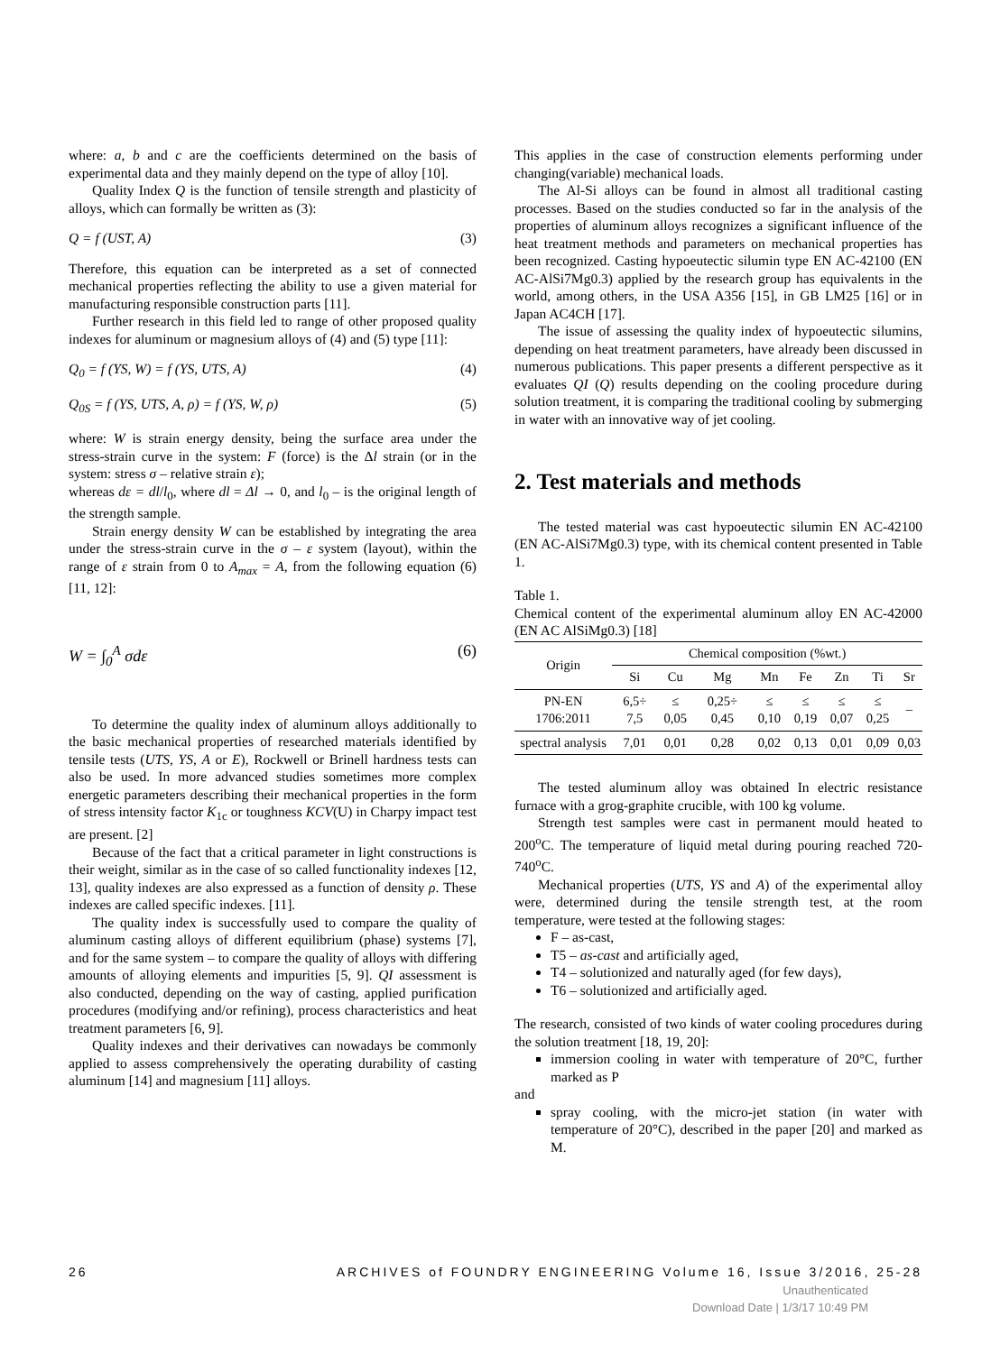where: a, b and c are the coefficients determined on the basis of experimental data and they mainly depend on the type of alloy [10].
Quality Index Q is the function of tensile strength and plasticity of alloys, which can formally be written as (3):
Q = f (UST, A) (3)
Therefore, this equation can be interpreted as a set of connected mechanical properties reflecting the ability to use a given material for manufacturing responsible construction parts [11].
Further research in this field led to range of other proposed quality indexes for aluminum or magnesium alloys of (4) and (5) type [11]:
Q<sub>0</sub> = f (YS, W) = f (YS, UTS, A) (4)
Q<sub>0S</sub> = f (YS, UTS, A, ρ) = f (YS, W, ρ) (5)
where: W is strain energy density, being the surface area under the stress-strain curve in the system: F (force) is the Δl strain (or in the system: stress σ – relative strain ε);
whereas dε = dl/l<sub>0</sub>, where dl = Δl → 0, and l<sub>0</sub> – is the original length of the strength sample.
Strain energy density W can be established by integrating the area under the stress-strain curve in the σ – ε system (layout), within the range of ε strain from 0 to A<sub>max</sub> = A, from the following equation (6) [11, 12]:
W = ∫<sub>0</sub><sup>A</sup> σdε (6)
To determine the quality index of aluminum alloys additionally to the basic mechanical properties of researched materials identified by tensile tests (UTS, YS, A or E), Rockwell or Brinell hardness tests can also be used. In more advanced studies sometimes more complex energetic parameters describing their mechanical properties in the form of stress intensity factor K<sub>1c</sub> or toughness KCV(U) in Charpy impact test are present. [2]
Because of the fact that a critical parameter in light constructions is their weight, similar as in the case of so called functionality indexes [12, 13], quality indexes are also expressed as a function of density ρ. These indexes are called specific indexes. [11].
The quality index is successfully used to compare the quality of aluminum casting alloys of different equilibrium (phase) systems [7], and for the same system – to compare the quality of alloys with differing amounts of alloying elements and impurities [5, 9]. QI assessment is also conducted, depending on the way of casting, applied purification procedures (modifying and/or refining), process characteristics and heat treatment parameters [6, 9].
Quality indexes and their derivatives can nowadays be commonly applied to assess comprehensively the operating durability of casting aluminum [14] and magnesium [11] alloys.
This applies in the case of construction elements performing under changing(variable) mechanical loads.
The Al-Si alloys can be found in almost all traditional casting processes. Based on the studies conducted so far in the analysis of the properties of aluminum alloys recognizes a significant influence of the heat treatment methods and parameters on mechanical properties has been recognized. Casting hypoeutectic silumin type EN AC-42100 (EN AC-AlSi7Mg0.3) applied by the research group has equivalents in the world, among others, in the USA A356 [15], in GB LM25 [16] or in Japan AC4CH [17].
The issue of assessing the quality index of hypoeutectic silumins, depending on heat treatment parameters, have already been discussed in numerous publications. This paper presents a different perspective as it evaluates QI (Q) results depending on the cooling procedure during solution treatment, it is comparing the traditional cooling by submerging in water with an innovative way of jet cooling.
2. Test materials and methods
The tested material was cast hypoeutectic silumin EN AC-42100 (EN AC-AlSi7Mg0.3) type, with its chemical content presented in Table 1.
Table 1.
Chemical content of the experimental aluminum alloy EN AC-42000 (EN AC AlSiMg0.3) [18]
| Origin | Chemical composition (%wt.) | | | | | | | |
| --- | --- | --- | --- | --- | --- | --- | --- | --- |
| | Si | Cu | Mg | Mn | Fe | Zn | Ti | Sr |
| PN-EN 1706:2011 | 6,5÷ 7,5 | ≤ 0,05 | 0,25÷ 0,45 | ≤ 0,10 | ≤ 0,19 | ≤ 0,07 | ≤ 0,25 | – |
| spectral analysis | 7,01 | 0,01 | 0,28 | 0,02 | 0,13 | 0,01 | 0,09 | 0,03 |
The tested aluminum alloy was obtained In electric resistance furnace with a grog-graphite crucible, with 100 kg volume.
Strength test samples were cast in permanent mould heated to 200<sup>o</sup>C. The temperature of liquid metal during pouring reached 720-740<sup>o</sup>C.
Mechanical properties (UTS, YS and A) of the experimental alloy were, determined during the tensile strength test, at the room temperature, were tested at the following stages:
F – as-cast,
T5 – as-cast and artificially aged,
T4 – solutionized and naturally aged (for few days),
T6 – solutionized and artificially aged.
The research, consisted of two kinds of water cooling procedures during the solution treatment [18, 19, 20]:
immersion cooling in water with temperature of 20°C, further marked as P
and
spray cooling, with the micro-jet station (in water with temperature of 20°C), described in the paper [20] and marked as M.
26 ARCHIVES of FOUNDRY ENGINEERING Volume 16, Issue 3/2016, 25-28
Unauthenticated
Download Date | 1/3/17 10:49 PM